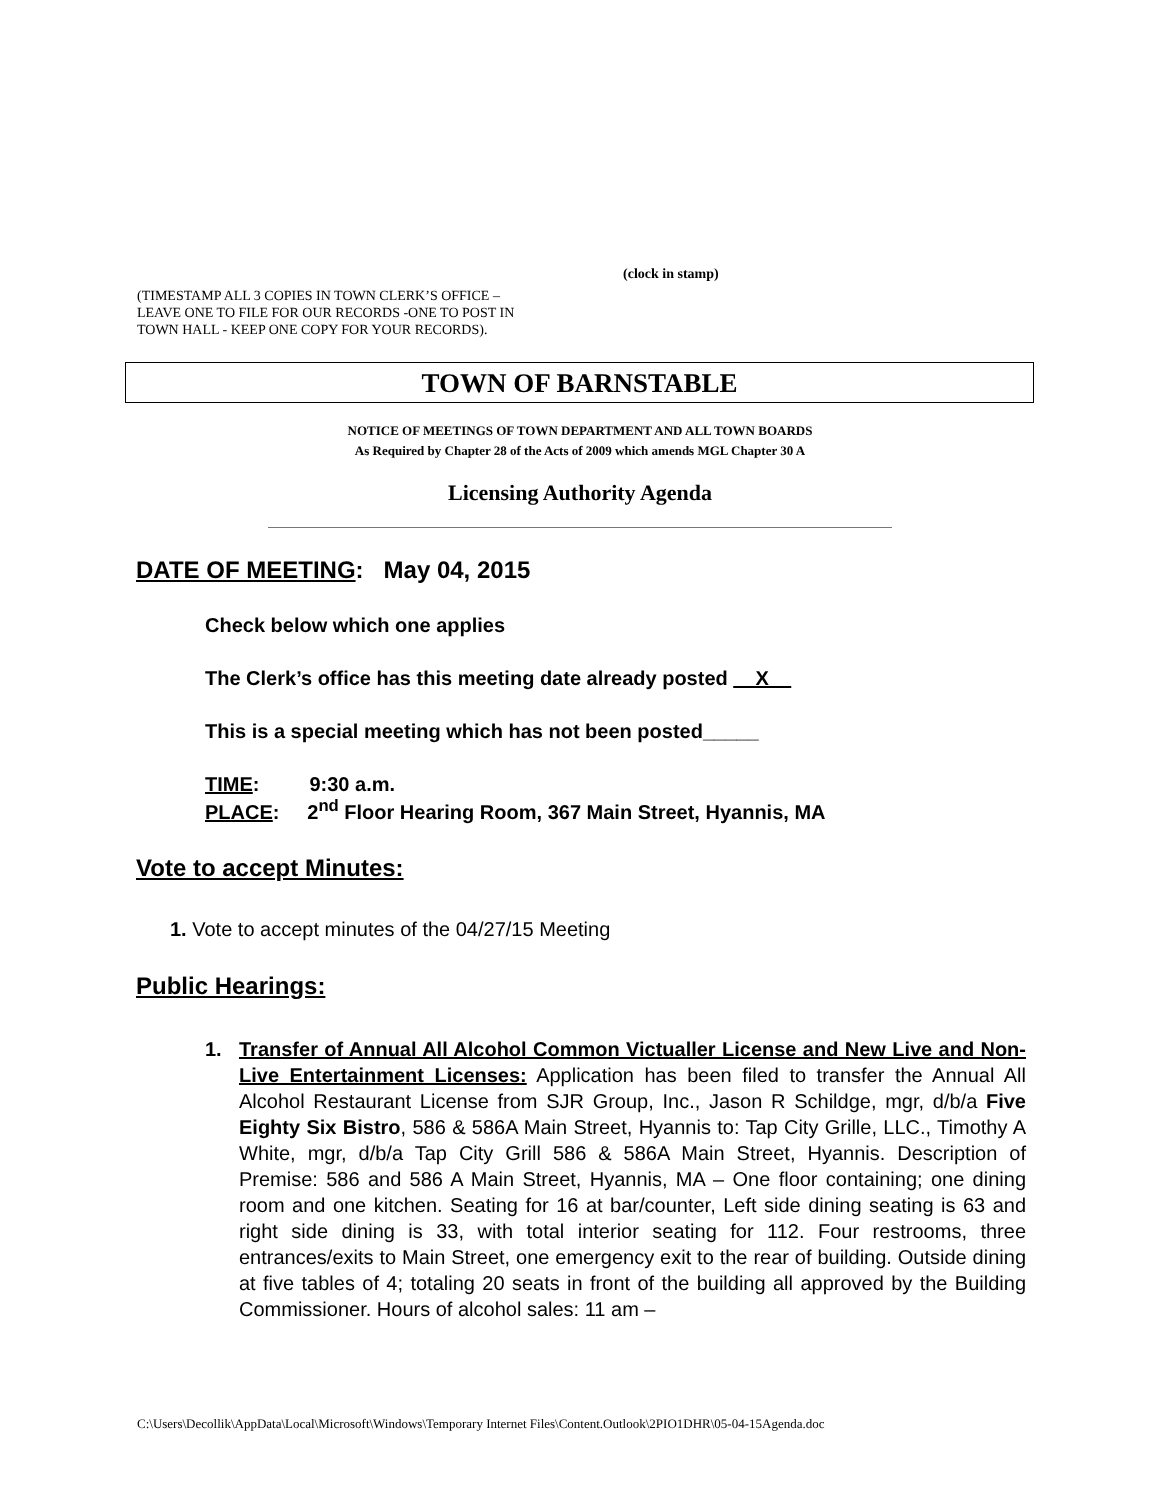(clock in stamp)
(TIMESTAMP ALL 3 COPIES IN TOWN CLERK’S OFFICE –
LEAVE ONE TO FILE FOR OUR RECORDS -ONE TO POST IN
TOWN HALL - KEEP ONE COPY FOR YOUR RECORDS).
TOWN OF BARNSTABLE
NOTICE OF MEETINGS OF TOWN DEPARTMENT AND ALL TOWN BOARDS
As Required by Chapter 28 of the Acts of 2009 which amends MGL Chapter 30 A
Licensing Authority Agenda
DATE OF MEETING: May 04, 2015
Check below which one applies
The Clerk’s office has this meeting date already posted __X__
This is a special meeting which has not been posted_____
TIME: 9:30 a.m.
PLACE: 2<sup>nd</sup> Floor Hearing Room, 367 Main Street, Hyannis, MA
Vote to accept Minutes:
1. Vote to accept minutes of the 04/27/15 Meeting
Public Hearings:
1. Transfer of Annual All Alcohol Common Victualler License and New Live and Non-Live Entertainment Licenses: Application has been filed to transfer the Annual All Alcohol Restaurant License from SJR Group, Inc., Jason R Schildge, mgr, d/b/a Five Eighty Six Bistro, 586 & 586A Main Street, Hyannis to: Tap City Grille, LLC., Timothy A White, mgr, d/b/a Tap City Grill 586 & 586A Main Street, Hyannis. Description of Premise: 586 and 586 A Main Street, Hyannis, MA – One floor containing; one dining room and one kitchen. Seating for 16 at bar/counter, Left side dining seating is 63 and right side dining is 33, with total interior seating for 112. Four restrooms, three entrances/exits to Main Street, one emergency exit to the rear of building. Outside dining at five tables of 4; totaling 20 seats in front of the building all approved by the Building Commissioner. Hours of alcohol sales: 11 am –
C:\Users\Decollik\AppData\Local\Microsoft\Windows\Temporary Internet Files\Content.Outlook\2PIO1DHR\05-04-15Agenda.doc